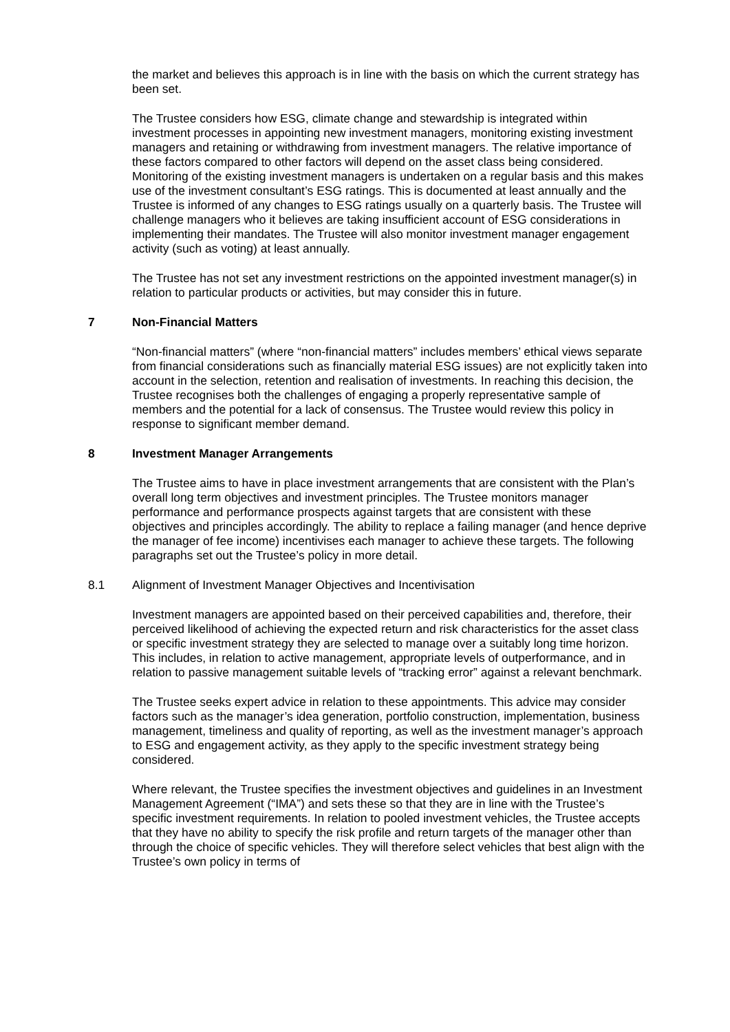the market and believes this approach is in line with the basis on which the current strategy has been set.
The Trustee considers how ESG, climate change and stewardship is integrated within investment processes in appointing new investment managers, monitoring existing investment managers and retaining or withdrawing from investment managers. The relative importance of these factors compared to other factors will depend on the asset class being considered. Monitoring of the existing investment managers is undertaken on a regular basis and this makes use of the investment consultant’s ESG ratings. This is documented at least annually and the Trustee is informed of any changes to ESG ratings usually on a quarterly basis. The Trustee will challenge managers who it believes are taking insufficient account of ESG considerations in implementing their mandates. The Trustee will also monitor investment manager engagement activity (such as voting) at least annually.
The Trustee has not set any investment restrictions on the appointed investment manager(s) in relation to particular products or activities, but may consider this in future.
7 Non-Financial Matters
“Non-financial matters” (where “non-financial matters” includes members’ ethical views separate from financial considerations such as financially material ESG issues) are not explicitly taken into account in the selection, retention and realisation of investments. In reaching this decision, the Trustee recognises both the challenges of engaging a properly representative sample of members and the potential for a lack of consensus. The Trustee would review this policy in response to significant member demand.
8 Investment Manager Arrangements
The Trustee aims to have in place investment arrangements that are consistent with the Plan’s overall long term objectives and investment principles. The Trustee monitors manager performance and performance prospects against targets that are consistent with these objectives and principles accordingly. The ability to replace a failing manager (and hence deprive the manager of fee income) incentivises each manager to achieve these targets. The following paragraphs set out the Trustee’s policy in more detail.
8.1 Alignment of Investment Manager Objectives and Incentivisation
Investment managers are appointed based on their perceived capabilities and, therefore, their perceived likelihood of achieving the expected return and risk characteristics for the asset class or specific investment strategy they are selected to manage over a suitably long time horizon. This includes, in relation to active management, appropriate levels of outperformance, and in relation to passive management suitable levels of “tracking error” against a relevant benchmark.
The Trustee seeks expert advice in relation to these appointments. This advice may consider factors such as the manager’s idea generation, portfolio construction, implementation, business management, timeliness and quality of reporting, as well as the investment manager’s approach to ESG and engagement activity, as they apply to the specific investment strategy being considered.
Where relevant, the Trustee specifies the investment objectives and guidelines in an Investment Management Agreement (“IMA”) and sets these so that they are in line with the Trustee’s specific investment requirements. In relation to pooled investment vehicles, the Trustee accepts that they have no ability to specify the risk profile and return targets of the manager other than through the choice of specific vehicles. They will therefore select vehicles that best align with the Trustee’s own policy in terms of